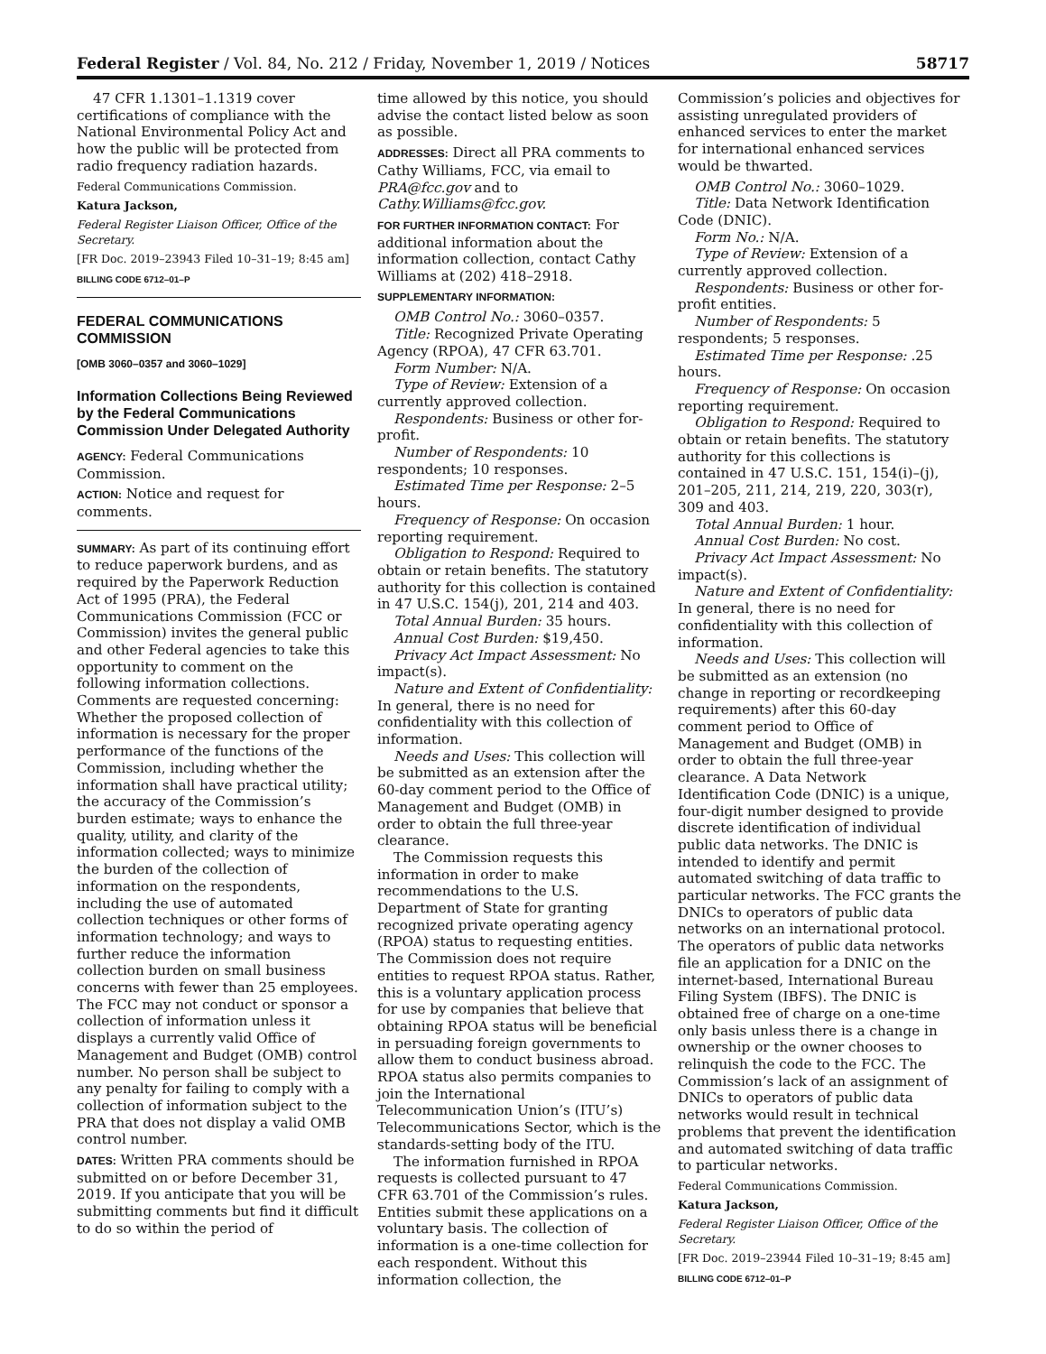Federal Register / Vol. 84, No. 212 / Friday, November 1, 2019 / Notices 58717
47 CFR 1.1301–1.1319 cover certifications of compliance with the National Environmental Policy Act and how the public will be protected from radio frequency radiation hazards.
Federal Communications Commission.
Katura Jackson,
Federal Register Liaison Officer, Office of the Secretary.
[FR Doc. 2019–23943 Filed 10–31–19; 8:45 am]
BILLING CODE 6712–01–P
FEDERAL COMMUNICATIONS COMMISSION
[OMB 3060–0357 and 3060–1029]
Information Collections Being Reviewed by the Federal Communications Commission Under Delegated Authority
AGENCY: Federal Communications Commission.
ACTION: Notice and request for comments.
SUMMARY: As part of its continuing effort to reduce paperwork burdens, and as required by the Paperwork Reduction Act of 1995 (PRA), the Federal Communications Commission (FCC or Commission) invites the general public and other Federal agencies to take this opportunity to comment on the following information collections. Comments are requested concerning: Whether the proposed collection of information is necessary for the proper performance of the functions of the Commission, including whether the information shall have practical utility; the accuracy of the Commission’s burden estimate; ways to enhance the quality, utility, and clarity of the information collected; ways to minimize the burden of the collection of information on the respondents, including the use of automated collection techniques or other forms of information technology; and ways to further reduce the information collection burden on small business concerns with fewer than 25 employees. The FCC may not conduct or sponsor a collection of information unless it displays a currently valid Office of Management and Budget (OMB) control number. No person shall be subject to any penalty for failing to comply with a collection of information subject to the PRA that does not display a valid OMB control number.
DATES: Written PRA comments should be submitted on or before December 31, 2019. If you anticipate that you will be submitting comments but find it difficult to do so within the period of
time allowed by this notice, you should advise the contact listed below as soon as possible.
ADDRESSES: Direct all PRA comments to Cathy Williams, FCC, via email to PRA@fcc.gov and to Cathy.Williams@fcc.gov.
FOR FURTHER INFORMATION CONTACT: For additional information about the information collection, contact Cathy Williams at (202) 418–2918.
SUPPLEMENTARY INFORMATION:
OMB Control No.: 3060–0357.
Title: Recognized Private Operating Agency (RPOA), 47 CFR 63.701.
Form Number: N/A.
Type of Review: Extension of a currently approved collection.
Respondents: Business or other for-profit.
Number of Respondents: 10 respondents; 10 responses.
Estimated Time per Response: 2–5 hours.
Frequency of Response: On occasion reporting requirement.
Obligation to Respond: Required to obtain or retain benefits. The statutory authority for this collection is contained in 47 U.S.C. 154(j), 201, 214 and 403.
Total Annual Burden: 35 hours.
Annual Cost Burden: $19,450.
Privacy Act Impact Assessment: No impact(s).
Nature and Extent of Confidentiality: In general, there is no need for confidentiality with this collection of information.
Needs and Uses: This collection will be submitted as an extension after the 60-day comment period to the Office of Management and Budget (OMB) in order to obtain the full three-year clearance.
The Commission requests this information in order to make recommendations to the U.S. Department of State for granting recognized private operating agency (RPOA) status to requesting entities. The Commission does not require entities to request RPOA status. Rather, this is a voluntary application process for use by companies that believe that obtaining RPOA status will be beneficial in persuading foreign governments to allow them to conduct business abroad. RPOA status also permits companies to join the International Telecommunication Union’s (ITU’s) Telecommunications Sector, which is the standards-setting body of the ITU.
The information furnished in RPOA requests is collected pursuant to 47 CFR 63.701 of the Commission’s rules. Entities submit these applications on a voluntary basis. The collection of information is a one-time collection for each respondent. Without this information collection, the
Commission’s policies and objectives for assisting unregulated providers of enhanced services to enter the market for international enhanced services would be thwarted.
OMB Control No.: 3060–1029.
Title: Data Network Identification Code (DNIC).
Form No.: N/A.
Type of Review: Extension of a currently approved collection.
Respondents: Business or other for-profit entities.
Number of Respondents: 5 respondents; 5 responses.
Estimated Time per Response: .25 hours.
Frequency of Response: On occasion reporting requirement.
Obligation to Respond: Required to obtain or retain benefits. The statutory authority for this collections is contained in 47 U.S.C. 151, 154(i)–(j), 201–205, 211, 214, 219, 220, 303(r), 309 and 403.
Total Annual Burden: 1 hour.
Annual Cost Burden: No cost.
Privacy Act Impact Assessment: No impact(s).
Nature and Extent of Confidentiality: In general, there is no need for confidentiality with this collection of information.
Needs and Uses: This collection will be submitted as an extension (no change in reporting or recordkeeping requirements) after this 60-day comment period to Office of Management and Budget (OMB) in order to obtain the full three-year clearance. A Data Network Identification Code (DNIC) is a unique, four-digit number designed to provide discrete identification of individual public data networks. The DNIC is intended to identify and permit automated switching of data traffic to particular networks. The FCC grants the DNICs to operators of public data networks on an international protocol. The operators of public data networks file an application for a DNIC on the internet-based, International Bureau Filing System (IBFS). The DNIC is obtained free of charge on a one-time only basis unless there is a change in ownership or the owner chooses to relinquish the code to the FCC. The Commission’s lack of an assignment of DNICs to operators of public data networks would result in technical problems that prevent the identification and automated switching of data traffic to particular networks.
Federal Communications Commission.
Katura Jackson,
Federal Register Liaison Officer, Office of the Secretary.
[FR Doc. 2019–23944 Filed 10–31–19; 8:45 am]
BILLING CODE 6712–01–P